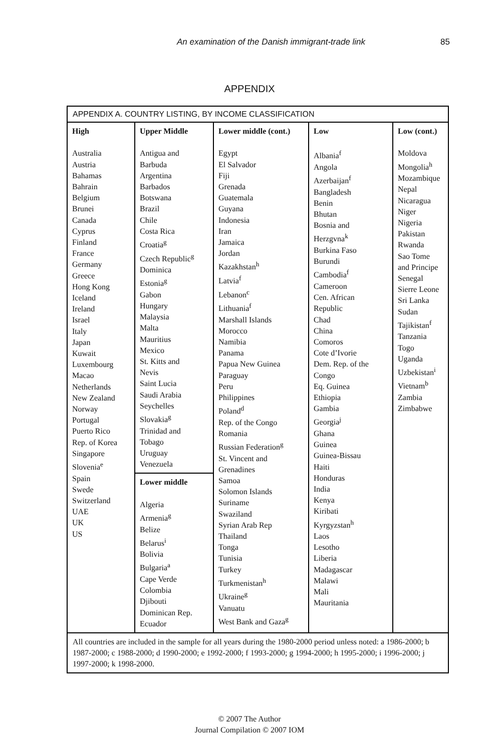An examination of the Danish immigrant-trade link 85
APPENDIX
APPENDIX A. COUNTRY LISTING, BY INCOME CLASSIFICATION
| High Australia Austria Bahamas Bahrain Belgium Brunei Canada Cyprus Finland France Germany Greece Hong Kong Iceland Ireland Israel Italy Japan Kuwait Luxembourg Macao Netherlands New Zealand Norway Portugal Puerto Rico Rep. of Korea Singapore Slovenia<sup>e</sup> Spain Swede Switzerland UAE UK US | Upper Middle Antigua and Barbuda Argentina Barbados Botswana Brazil Chile Costa Rica Croatia<sup>g</sup> Czech Republic<sup>g</sup> Dominica Estonia<sup>g</sup> Gabon Hungary Malaysia Malta Mauritius Mexico St. Kitts and Nevis Saint Lucia Saudi Arabia Seychelles Slovakia<sup>g</sup> Trinidad and Tobago Uruguay Venezuela Lower middle Algeria Armenia<sup>g</sup> Belize Belarus<sup>i</sup> Bolivia Bulgaria<sup>a</sup> Cape Verde Colombia Djibouti Dominican Rep. Ecuador | Lower middle (cont.) Egypt El Salvador Fiji Grenada Guatemala Guyana Indonesia Iran Jamaica Jordan Kazakhstan<sup>h</sup> Latvia<sup>f</sup> Lebanon<sup>c</sup> Lithuania<sup>f</sup> Marshall Islands Morocco Namibia Panama Papua New Guinea Paraguay Peru Philippines Poland<sup>d</sup> Rep. of the Congo Romania Russian Federation<sup>g</sup> St. Vincent and Grenadines Samoa Solomon Islands Suriname Swaziland Syrian Arab Rep Thailand Tonga Tunisia Turkey Turkmenistan<sup>h</sup> Ukraine<sup>g</sup> Vanuatu West Bank and Gaza<sup>g</sup> | Low Albania<sup>f</sup> Angola Azerbaijan<sup>f</sup> Bangladesh Benin Bhutan Bosnia and Herzgvna<sup>k</sup> Burkina Faso Burundi Cambodia<sup>f</sup> Cameroon Cen. African Republic Chad China Comoros Cote d’Ivorie Dem. Rep. of the Congo Eq. Guinea Ethiopia Gambia Georgia<sup>j</sup> Ghana Guinea Guinea-Bissau Haiti Honduras India Kenya Kiribati Kyrgyzstan<sup>h</sup> Laos Lesotho Liberia Madagascar Malawi Mali Mauritania | Low (cont.) Moldova Mongolia<sup>h</sup> Mozambique Nepal Nicaragua Niger Nigeria Pakistan Rwanda Sao Tome and Principe Senegal Sierre Leone Sri Lanka Sudan Tajikistan<sup>f</sup> Tanzania Togo Uganda Uzbekistan<sup>i</sup> Vietnam<sup>b</sup> Zambia Zimbabwe |
All countries are included in the sample for all years during the 1980-2000 period unless noted: a 1986-2000; b 1987-2000; c 1988-2000; d 1990-2000; e 1992-2000; f 1993-2000; g 1994-2000; h 1995-2000; i 1996-2000; j 1997-2000; k 1998-2000.
© 2007 The Author
Journal Compilation © 2007 IOM